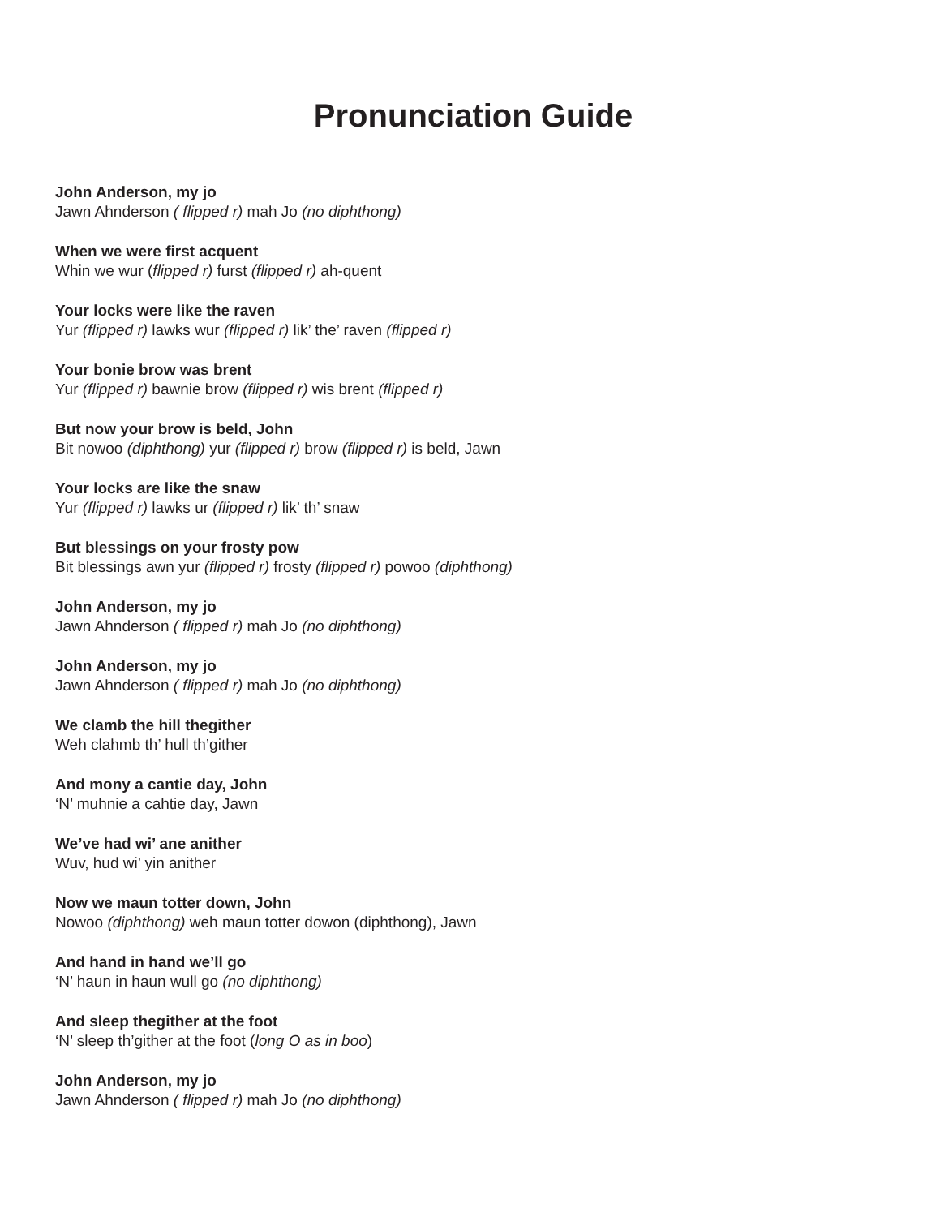Pronunciation Guide
John Anderson, my jo
Jawn Ahnderson ( flipped r) mah Jo (no diphthong)
When we were first acquent
Whin we wur (flipped r) furst (flipped r) ah-quent
Your locks were like the raven
Yur (flipped r) lawks wur (flipped r) lik’ the’ raven (flipped r)
Your bonie brow was brent
Yur (flipped r) bawnie brow (flipped r) wis brent (flipped r)
But now your brow is beld, John
Bit nowoo (diphthong) yur (flipped r) brow (flipped r) is beld, Jawn
Your locks are like the snaw
Yur (flipped r) lawks ur (flipped r) lik’ th’ snaw
But blessings on your frosty pow
Bit blessings awn yur (flipped r) frosty (flipped r) powoo (diphthong)
John Anderson, my jo
Jawn Ahnderson ( flipped r) mah Jo (no diphthong)
John Anderson, my jo
Jawn Ahnderson ( flipped r) mah Jo (no diphthong)
We clamb the hill thegither
Weh clahmb th’ hull th’gither
And mony a cantie day, John
‘N’ muhnie a cahtie day, Jawn
We’ve had wi’ ane anither
Wuv, hud wi’ yin anither
Now we maun totter down, John
Nowoo (diphthong) weh maun totter dowon (diphthong), Jawn
And hand in hand we’ll go
‘N’ haun in haun wull go (no diphthong)
And sleep thegither at the foot
‘N’ sleep th’gither at the foot (long O as in boo)
John Anderson, my jo
Jawn Ahnderson ( flipped r) mah Jo (no diphthong)